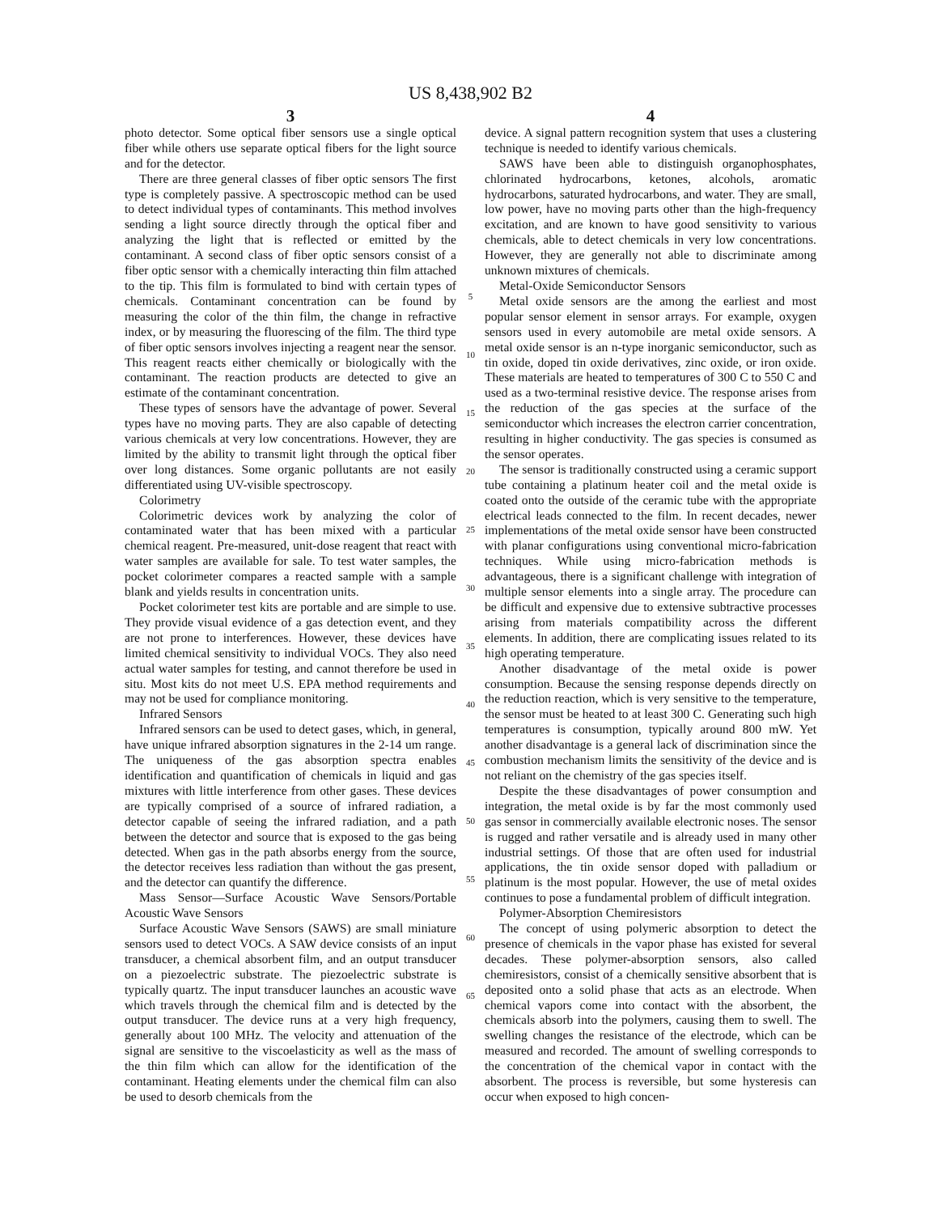US 8,438,902 B2
3
photo detector. Some optical fiber sensors use a single optical fiber while others use separate optical fibers for the light source and for the detector.
There are three general classes of fiber optic sensors The first type is completely passive. A spectroscopic method can be used to detect individual types of contaminants. This method involves sending a light source directly through the optical fiber and analyzing the light that is reflected or emitted by the contaminant. A second class of fiber optic sensors consist of a fiber optic sensor with a chemically interacting thin film attached to the tip. This film is formulated to bind with certain types of chemicals. Contaminant concentration can be found by measuring the color of the thin film, the change in refractive index, or by measuring the fluorescing of the film. The third type of fiber optic sensors involves injecting a reagent near the sensor. This reagent reacts either chemically or biologically with the contaminant. The reaction products are detected to give an estimate of the contaminant concentration.
These types of sensors have the advantage of power. Several types have no moving parts. They are also capable of detecting various chemicals at very low concentrations. However, they are limited by the ability to transmit light through the optical fiber over long distances. Some organic pollutants are not easily differentiated using UV-visible spectroscopy.
Colorimetry
Colorimetric devices work by analyzing the color of contaminated water that has been mixed with a particular chemical reagent. Pre-measured, unit-dose reagent that react with water samples are available for sale. To test water samples, the pocket colorimeter compares a reacted sample with a sample blank and yields results in concentration units.
Pocket colorimeter test kits are portable and are simple to use. They provide visual evidence of a gas detection event, and they are not prone to interferences. However, these devices have limited chemical sensitivity to individual VOCs. They also need actual water samples for testing, and cannot therefore be used in situ. Most kits do not meet U.S. EPA method requirements and may not be used for compliance monitoring.
Infrared Sensors
Infrared sensors can be used to detect gases, which, in general, have unique infrared absorption signatures in the 2-14 um range. The uniqueness of the gas absorption spectra enables identification and quantification of chemicals in liquid and gas mixtures with little interference from other gases. These devices are typically comprised of a source of infrared radiation, a detector capable of seeing the infrared radiation, and a path between the detector and source that is exposed to the gas being detected. When gas in the path absorbs energy from the source, the detector receives less radiation than without the gas present, and the detector can quantify the difference.
Mass Sensor—Surface Acoustic Wave Sensors/Portable Acoustic Wave Sensors
Surface Acoustic Wave Sensors (SAWS) are small miniature sensors used to detect VOCs. A SAW device consists of an input transducer, a chemical absorbent film, and an output transducer on a piezoelectric substrate. The piezoelectric substrate is typically quartz. The input transducer launches an acoustic wave which travels through the chemical film and is detected by the output transducer. The device runs at a very high frequency, generally about 100 MHz. The velocity and attenuation of the signal are sensitive to the viscoelasticity as well as the mass of the thin film which can allow for the identification of the contaminant. Heating elements under the chemical film can also be used to desorb chemicals from the
5
10
15
20
25
30
35
40
45
50
55
60
65
4
device. A signal pattern recognition system that uses a clustering technique is needed to identify various chemicals.
SAWS have been able to distinguish organophosphates, chlorinated hydrocarbons, ketones, alcohols, aromatic hydrocarbons, saturated hydrocarbons, and water. They are small, low power, have no moving parts other than the high-frequency excitation, and are known to have good sensitivity to various chemicals, able to detect chemicals in very low concentrations. However, they are generally not able to discriminate among unknown mixtures of chemicals.
Metal-Oxide Semiconductor Sensors
Metal oxide sensors are the among the earliest and most popular sensor element in sensor arrays. For example, oxygen sensors used in every automobile are metal oxide sensors. A metal oxide sensor is an n-type inorganic semiconductor, such as tin oxide, doped tin oxide derivatives, zinc oxide, or iron oxide. These materials are heated to temperatures of 300 C to 550 C and used as a two-terminal resistive device. The response arises from the reduction of the gas species at the surface of the semiconductor which increases the electron carrier concentration, resulting in higher conductivity. The gas species is consumed as the sensor operates.
The sensor is traditionally constructed using a ceramic support tube containing a platinum heater coil and the metal oxide is coated onto the outside of the ceramic tube with the appropriate electrical leads connected to the film. In recent decades, newer implementations of the metal oxide sensor have been constructed with planar configurations using conventional micro-fabrication techniques. While using micro-fabrication methods is advantageous, there is a significant challenge with integration of multiple sensor elements into a single array. The procedure can be difficult and expensive due to extensive subtractive processes arising from materials compatibility across the different elements. In addition, there are complicating issues related to its high operating temperature.
Another disadvantage of the metal oxide is power consumption. Because the sensing response depends directly on the reduction reaction, which is very sensitive to the temperature, the sensor must be heated to at least 300 C. Generating such high temperatures is consumption, typically around 800 mW. Yet another disadvantage is a general lack of discrimination since the combustion mechanism limits the sensitivity of the device and is not reliant on the chemistry of the gas species itself.
Despite the these disadvantages of power consumption and integration, the metal oxide is by far the most commonly used gas sensor in commercially available electronic noses. The sensor is rugged and rather versatile and is already used in many other industrial settings. Of those that are often used for industrial applications, the tin oxide sensor doped with palladium or platinum is the most popular. However, the use of metal oxides continues to pose a fundamental problem of difficult integration.
Polymer-Absorption Chemiresistors
The concept of using polymeric absorption to detect the presence of chemicals in the vapor phase has existed for several decades. These polymer-absorption sensors, also called chemiresistors, consist of a chemically sensitive absorbent that is deposited onto a solid phase that acts as an electrode. When chemical vapors come into contact with the absorbent, the chemicals absorb into the polymers, causing them to swell. The swelling changes the resistance of the electrode, which can be measured and recorded. The amount of swelling corresponds to the concentration of the chemical vapor in contact with the absorbent. The process is reversible, but some hysteresis can occur when exposed to high concen-